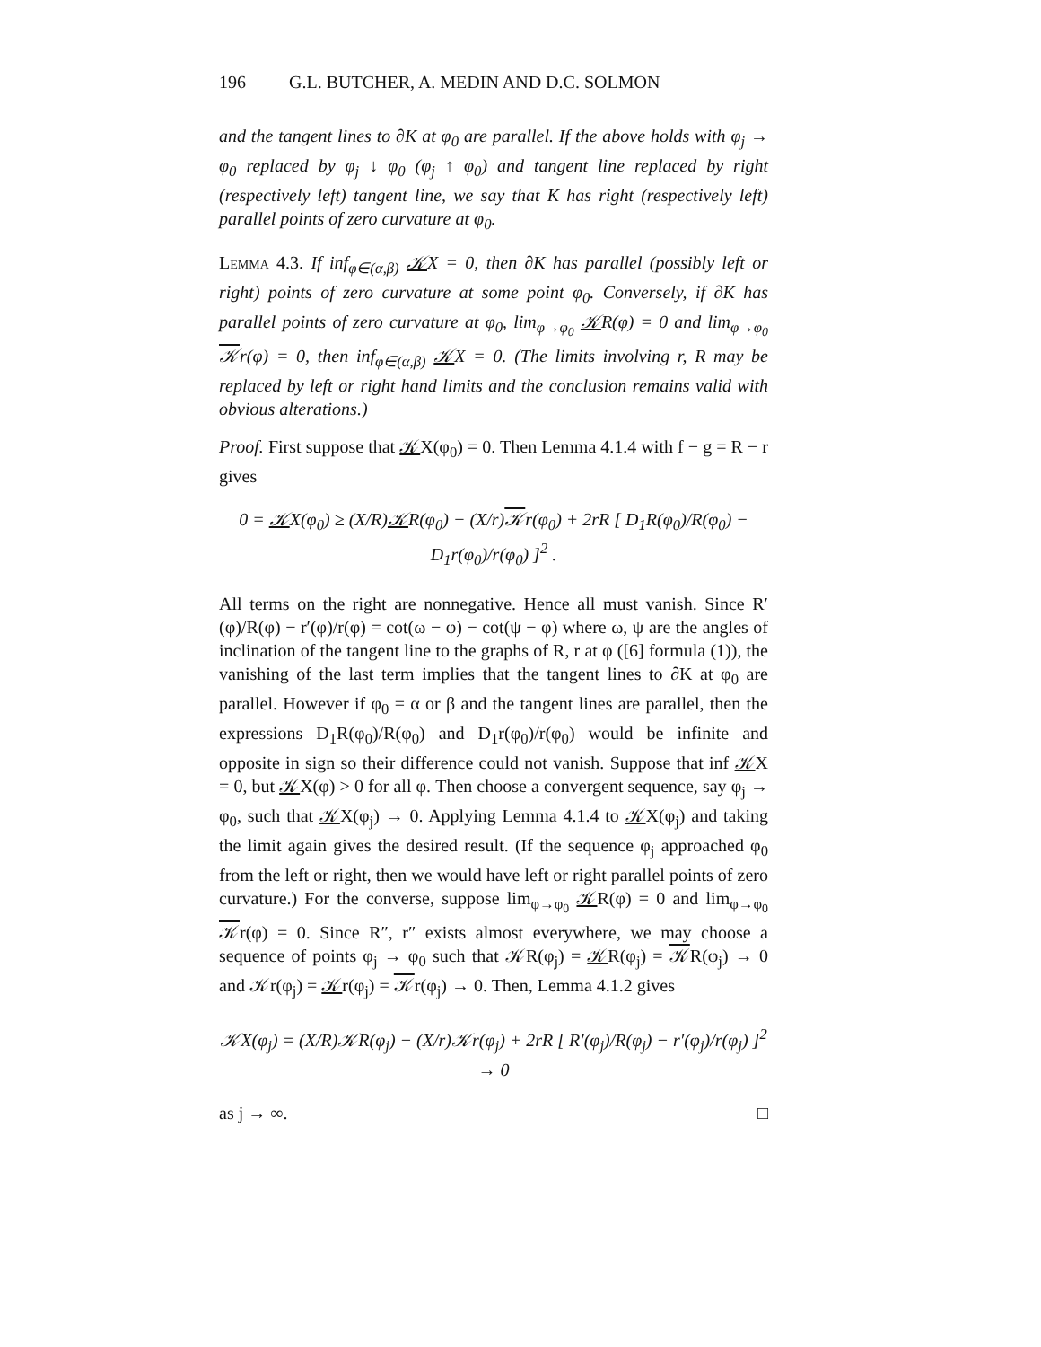196 G.L. BUTCHER, A. MEDIN AND D.C. SOLMON
and the tangent lines to ∂K at φ<sub>0</sub> are parallel. If the above holds with φ<sub>j</sub> → φ<sub>0</sub> replaced by φ<sub>j</sub> ↓ φ<sub>0</sub> (φ<sub>j</sub> ↑ φ<sub>0</sub>) and tangent line replaced by right (respectively left) tangent line, we say that K has right (respectively left) parallel points of zero curvature at φ<sub>0</sub>.
Lemma 4.3. If inf<sub>φ∈(α,β)</sub> 𝒦X = 0, then ∂K has parallel (possibly left or right) points of zero curvature at some point φ<sub>0</sub>. Conversely, if ∂K has parallel points of zero curvature at φ<sub>0</sub>, lim<sub>φ→φ<sub>0</sub></sub> 𝒦R(φ) = 0 and lim<sub>φ→φ<sub>0</sub></sub> 𝒦r(φ) = 0, then inf<sub>φ∈(α,β)</sub> 𝒦X = 0. (The limits involving r, R may be replaced by left or right hand limits and the conclusion remains valid with obvious alterations.)
Proof. First suppose that 𝒦X(φ<sub>0</sub>) = 0. Then Lemma 4.1.4 with f − g = R − r gives
0 = 𝒦X(φ<sub>0</sub>) ≥ (X/R)𝒦R(φ<sub>0</sub>) − (X/r)𝒦r(φ<sub>0</sub>) + 2rR [ D<sub>1</sub>R(φ<sub>0</sub>)/R(φ<sub>0</sub>) − D<sub>1</sub>r(φ<sub>0</sub>)/r(φ<sub>0</sub>) ]<sup>2</sup> .
All terms on the right are nonnegative. Hence all must vanish. Since R′(φ)/R(φ) − r′(φ)/r(φ) = cot(ω − φ) − cot(ψ − φ) where ω, ψ are the angles of inclination of the tangent line to the graphs of R, r at φ ([6] formula (1)), the vanishing of the last term implies that the tangent lines to ∂K at φ<sub>0</sub> are parallel. However if φ<sub>0</sub> = α or β and the tangent lines are parallel, then the expressions D<sub>1</sub>R(φ<sub>0</sub>)/R(φ<sub>0</sub>) and D<sub>1</sub>r(φ<sub>0</sub>)/r(φ<sub>0</sub>) would be infinite and opposite in sign so their difference could not vanish. Suppose that inf 𝒦X = 0, but 𝒦X(φ) > 0 for all φ. Then choose a convergent sequence, say φ<sub>j</sub> → φ<sub>0</sub>, such that 𝒦X(φ<sub>j</sub>) → 0. Applying Lemma 4.1.4 to 𝒦X(φ<sub>j</sub>) and taking the limit again gives the desired result. (If the sequence φ<sub>j</sub> approached φ<sub>0</sub> from the left or right, then we would have left or right parallel points of zero curvature.) For the converse, suppose lim<sub>φ→φ<sub>0</sub></sub> 𝒦R(φ) = 0 and lim<sub>φ→φ<sub>0</sub></sub> 𝒦r(φ) = 0. Since R″, r″ exists almost everywhere, we may choose a sequence of points φ<sub>j</sub> → φ<sub>0</sub> such that 𝒦R(φ<sub>j</sub>) = 𝒦R(φ<sub>j</sub>) = 𝒦R(φ<sub>j</sub>) → 0 and 𝒦r(φ<sub>j</sub>) = 𝒦r(φ<sub>j</sub>) = 𝒦r(φ<sub>j</sub>) → 0. Then, Lemma 4.1.2 gives
𝒦X(φ<sub>j</sub>) = (X/R)𝒦R(φ<sub>j</sub>) − (X/r)𝒦r(φ<sub>j</sub>) + 2rR [ R′(φ<sub>j</sub>)/R(φ<sub>j</sub>) − r′(φ<sub>j</sub>)/r(φ<sub>j</sub>) ]<sup>2</sup> → 0
as j → ∞. □